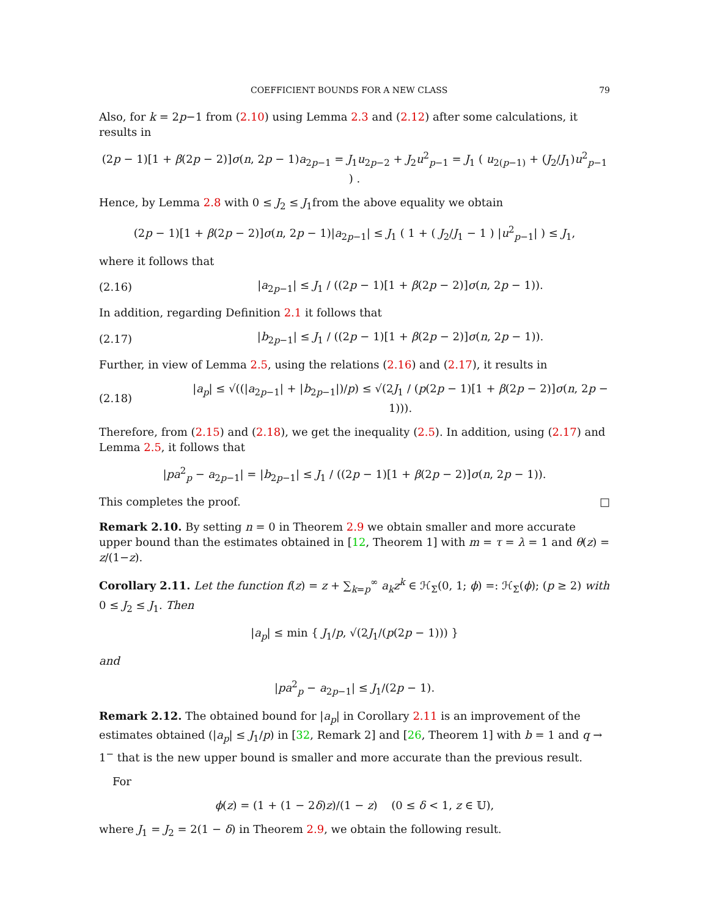COEFFICIENT BOUNDS FOR A NEW CLASS 79
Also, for k = 2p−1 from (2.10) using Lemma 2.3 and (2.12) after some calculations, it results in
(2p − 1)[1 + β(2p − 2)]σ(n, 2p − 1)a<sub>2p−1</sub> = J<sub>1</sub>u<sub>2p−2</sub> + J<sub>2</sub>u<sup>2</sup><sub>p−1</sub> = J<sub>1</sub> ( u<sub>2(p−1)</sub> + (J<sub>2</sub>/J<sub>1</sub>)u<sup>2</sup><sub>p−1</sub> ) .
Hence, by Lemma 2.8 with 0 ≤ J<sub>2</sub> ≤ J<sub>1</sub>from the above equality we obtain
(2p − 1)[1 + β(2p − 2)]σ(n, 2p − 1)|a<sub>2p−1</sub>| ≤ J<sub>1</sub> ( 1 + ( J<sub>2</sub>/J<sub>1</sub> − 1 ) |u<sup>2</sup><sub>p−1</sub>| ) ≤ J<sub>1</sub>,
where it follows that
(2.16) |a<sub>2p−1</sub>| ≤ J<sub>1</sub> / ((2p − 1)[1 + β(2p − 2)]σ(n, 2p − 1)).
In addition, regarding Definition 2.1 it follows that
(2.17) |b<sub>2p−1</sub>| ≤ J<sub>1</sub> / ((2p − 1)[1 + β(2p − 2)]σ(n, 2p − 1)).
Further, in view of Lemma 2.5, using the relations (2.16) and (2.17), it results in
(2.18) |a<sub>p</sub>| ≤ √((|a<sub>2p−1</sub>| + |b<sub>2p−1</sub>|)/p) ≤ √(2J<sub>1</sub> / (p(2p − 1)[1 + β(2p − 2)]σ(n, 2p − 1))).
Therefore, from (2.15) and (2.18), we get the inequality (2.5). In addition, using (2.17) and Lemma 2.5, it follows that
|pa<sup>2</sup><sub>p</sub> − a<sub>2p−1</sub>| = |b<sub>2p−1</sub>| ≤ J<sub>1</sub> / ((2p − 1)[1 + β(2p − 2)]σ(n, 2p − 1)).
This completes the proof. □
Remark 2.10. By setting n = 0 in Theorem 2.9 we obtain smaller and more accurate upper bound than the estimates obtained in [12, Theorem 1] with m = τ = λ = 1 and θ(z) = z/(1−z).
Corollary 2.11. Let the function f(z) = z + ∑<sub>k=p</sub><sup>∞</sup> a<sub>k</sub>z<sup>k</sup> ∈ ℋ<sub>Σ</sub>(0, 1; ϕ) =: ℋ<sub>Σ</sub>(ϕ); (p ≥ 2) with 0 ≤ J<sub>2</sub> ≤ J<sub>1</sub>. Then
|a<sub>p</sub>| ≤ min { J<sub>1</sub>/p, √(2J<sub>1</sub>/(p(2p − 1))) }
and
|pa<sup>2</sup><sub>p</sub> − a<sub>2p−1</sub>| ≤ J<sub>1</sub>/(2p − 1).
Remark 2.12. The obtained bound for |a<sub>p</sub>| in Corollary 2.11 is an improvement of the estimates obtained (|a<sub>p</sub>| ≤ J<sub>1</sub>/p) in [32, Remark 2] and [26, Theorem 1] with b = 1 and q → 1<sup>−</sup> that is the new upper bound is smaller and more accurate than the previous result.
For
ϕ(z) = (1 + (1 − 2δ)z)/(1 − z) (0 ≤ δ < 1, z ∈ 𝕌),
where J<sub>1</sub> = J<sub>2</sub> = 2(1 − δ) in Theorem 2.9, we obtain the following result.